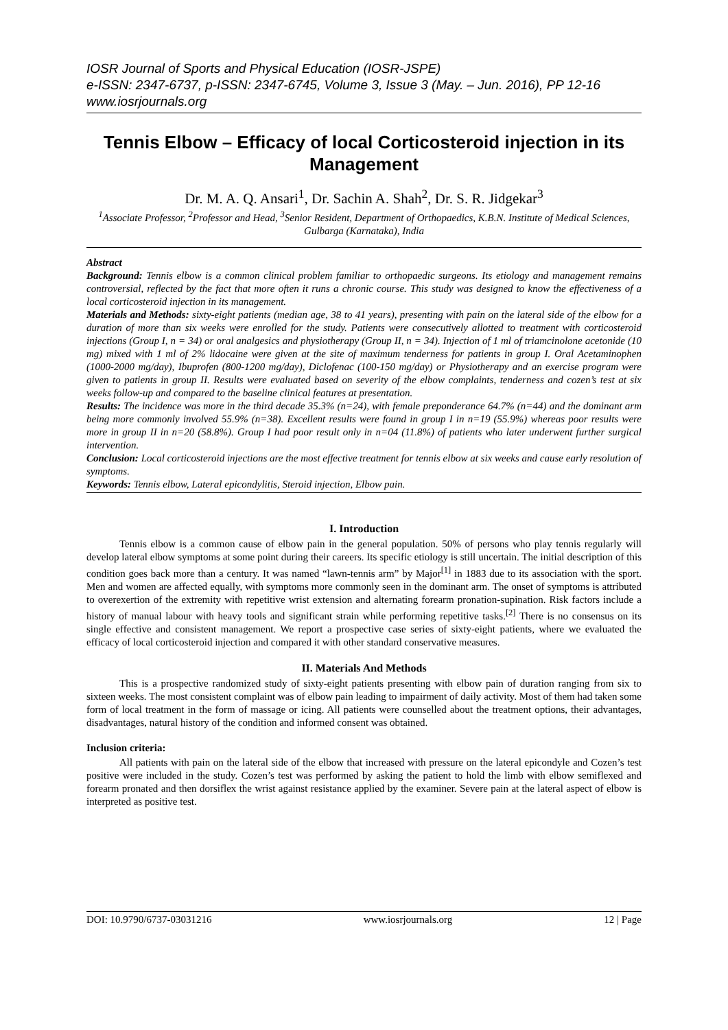IOSR Journal of Sports and Physical Education (IOSR-JSPE)
e-ISSN: 2347-6737, p-ISSN: 2347-6745, Volume 3, Issue 3 (May. – Jun. 2016), PP 12-16
www.iosrjournals.org
Tennis Elbow – Efficacy of local Corticosteroid injection in its Management
Dr. M. A. Q. Ansari<sup>1</sup>, Dr. Sachin A. Shah<sup>2</sup>, Dr. S. R. Jidgekar<sup>3</sup>
<sup>1</sup> Associate Professor, <sup>2</sup>Professor and Head, <sup>3</sup>Senior Resident, Department of Orthopaedics, K.B.N. Institute of Medical Sciences, Gulbarga (Karnataka), India
Abstract
Background: Tennis elbow is a common clinical problem familiar to orthopaedic surgeons. Its etiology and management remains controversial, reflected by the fact that more often it runs a chronic course. This study was designed to know the effectiveness of a local corticosteroid injection in its management.
Materials and Methods: sixty-eight patients (median age, 38 to 41 years), presenting with pain on the lateral side of the elbow for a duration of more than six weeks were enrolled for the study. Patients were consecutively allotted to treatment with corticosteroid injections (Group I, n = 34) or oral analgesics and physiotherapy (Group II, n = 34). Injection of 1 ml of triamcinolone acetonide (10 mg) mixed with 1 ml of 2% lidocaine were given at the site of maximum tenderness for patients in group I. Oral Acetaminophen (1000-2000 mg/day), Ibuprofen (800-1200 mg/day), Diclofenac (100-150 mg/day) or Physiotherapy and an exercise program were given to patients in group II. Results were evaluated based on severity of the elbow complaints, tenderness and cozen’s test at six weeks follow-up and compared to the baseline clinical features at presentation.
Results: The incidence was more in the third decade 35.3% (n=24), with female preponderance 64.7% (n=44) and the dominant arm being more commonly involved 55.9% (n=38). Excellent results were found in group I in n=19 (55.9%) whereas poor results were more in group II in n=20 (58.8%). Group I had poor result only in n=04 (11.8%) of patients who later underwent further surgical intervention.
Conclusion: Local corticosteroid injections are the most effective treatment for tennis elbow at six weeks and cause early resolution of symptoms.
Keywords: Tennis elbow, Lateral epicondylitis, Steroid injection, Elbow pain.
I. Introduction
Tennis elbow is a common cause of elbow pain in the general population. 50% of persons who play tennis regularly will develop lateral elbow symptoms at some point during their careers. Its specific etiology is still uncertain. The initial description of this condition goes back more than a century. It was named “lawn-tennis arm” by Major<sup>[1]</sup> in 1883 due to its association with the sport. Men and women are affected equally, with symptoms more commonly seen in the dominant arm. The onset of symptoms is attributed to overexertion of the extremity with repetitive wrist extension and alternating forearm pronation-supination. Risk factors include a history of manual labour with heavy tools and significant strain while performing repetitive tasks.<sup>[2]</sup> There is no consensus on its single effective and consistent management. We report a prospective case series of sixty-eight patients, where we evaluated the efficacy of local corticosteroid injection and compared it with other standard conservative measures.
II. Materials And Methods
This is a prospective randomized study of sixty-eight patients presenting with elbow pain of duration ranging from six to sixteen weeks. The most consistent complaint was of elbow pain leading to impairment of daily activity. Most of them had taken some form of local treatment in the form of massage or icing. All patients were counselled about the treatment options, their advantages, disadvantages, natural history of the condition and informed consent was obtained.
Inclusion criteria:
All patients with pain on the lateral side of the elbow that increased with pressure on the lateral epicondyle and Cozen’s test positive were included in the study. Cozen’s test was performed by asking the patient to hold the limb with elbow semiflexed and forearm pronated and then dorsiflex the wrist against resistance applied by the examiner. Severe pain at the lateral aspect of elbow is interpreted as positive test.
DOI: 10.9790/6737-03031216 www.iosrjournals.org 12 | Page